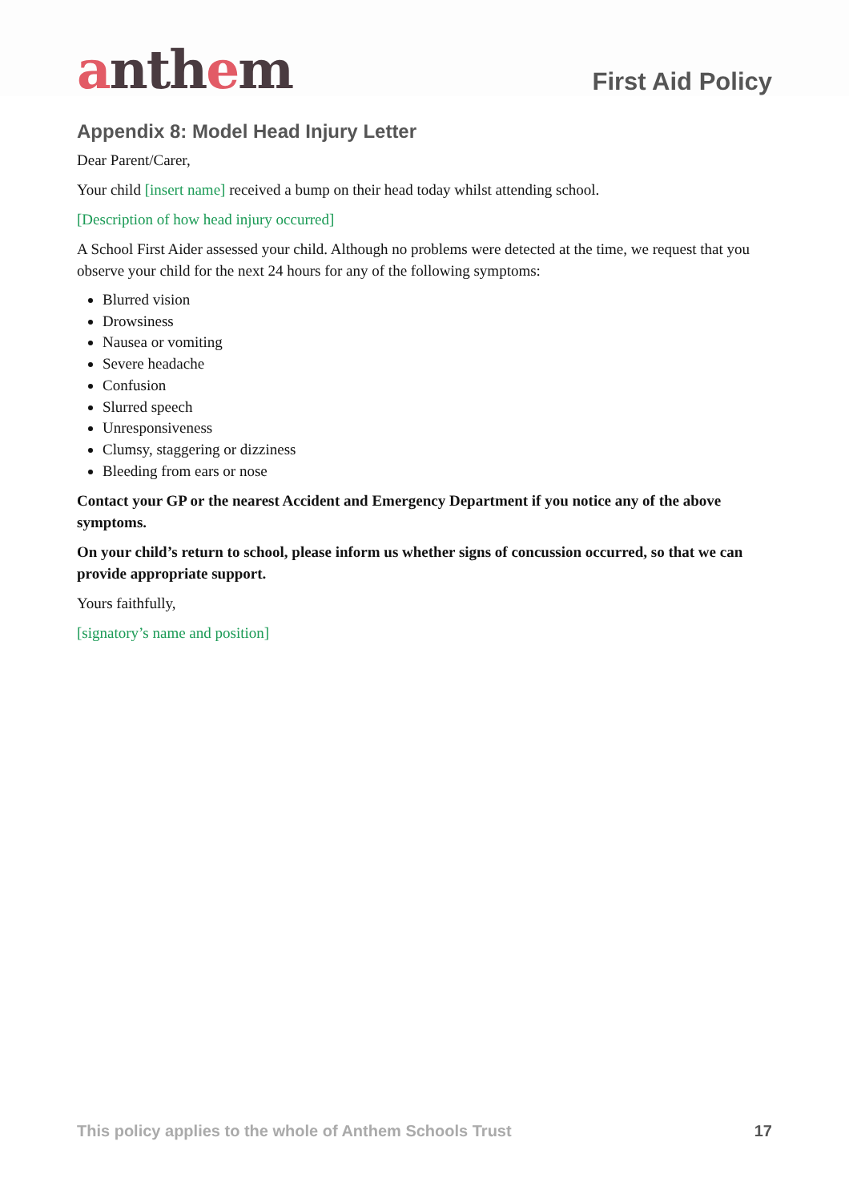anthem
First Aid Policy
Appendix 8: Model Head Injury Letter
Dear Parent/Carer,
Your child [insert name] received a bump on their head today whilst attending school.
[Description of how head injury occurred]
A School First Aider assessed your child. Although no problems were detected at the time, we request that you observe your child for the next 24 hours for any of the following symptoms:
Blurred vision
Drowsiness
Nausea or vomiting
Severe headache
Confusion
Slurred speech
Unresponsiveness
Clumsy, staggering or dizziness
Bleeding from ears or nose
Contact your GP or the nearest Accident and Emergency Department if you notice any of the above symptoms.
On your child’s return to school, please inform us whether signs of concussion occurred, so that we can provide appropriate support.
Yours faithfully,
[signatory’s name and position]
This policy applies to the whole of Anthem Schools Trust 17